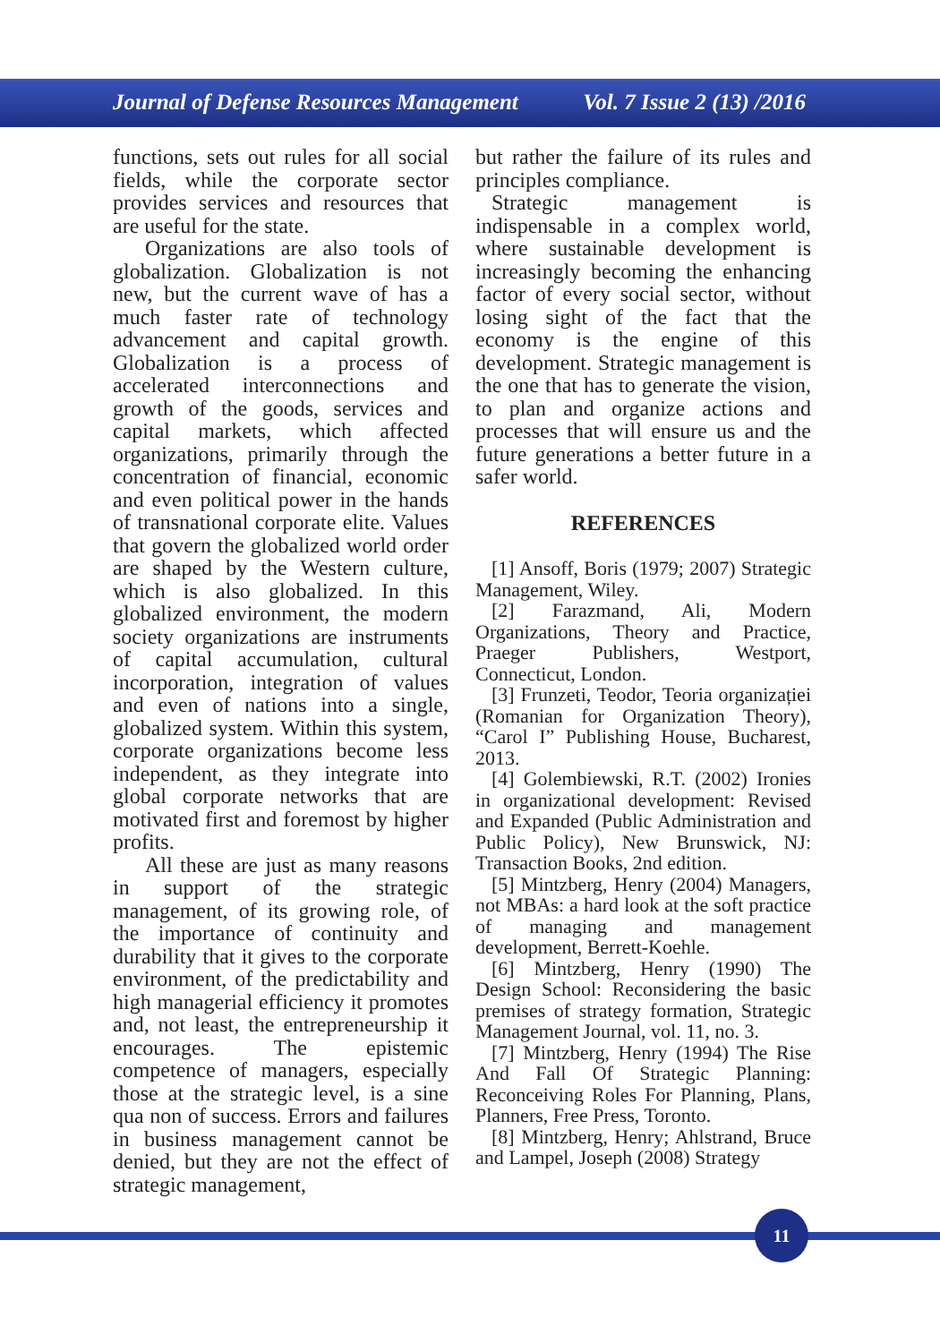Journal of Defense Resources Management Vol. 7 Issue 2 (13) /2016
functions, sets out rules for all social fields, while the corporate sector provides services and resources that are useful for the state.
Organizations are also tools of globalization. Globalization is not new, but the current wave of has a much faster rate of technology advancement and capital growth. Globalization is a process of accelerated interconnections and growth of the goods, services and capital markets, which affected organizations, primarily through the concentration of financial, economic and even political power in the hands of transnational corporate elite. Values that govern the globalized world order are shaped by the Western culture, which is also globalized. In this globalized environment, the modern society organizations are instruments of capital accumulation, cultural incorporation, integration of values and even of nations into a single, globalized system. Within this system, corporate organizations become less independent, as they integrate into global corporate networks that are motivated first and foremost by higher profits.
All these are just as many reasons in support of the strategic management, of its growing role, of the importance of continuity and durability that it gives to the corporate environment, of the predictability and high managerial efficiency it promotes and, not least, the entrepreneurship it encourages. The epistemic competence of managers, especially those at the strategic level, is a sine qua non of success. Errors and failures in business management cannot be denied, but they are not the effect of strategic management,
but rather the failure of its rules and principles compliance.
Strategic management is indispensable in a complex world, where sustainable development is increasingly becoming the enhancing factor of every social sector, without losing sight of the fact that the economy is the engine of this development. Strategic management is the one that has to generate the vision, to plan and organize actions and processes that will ensure us and the future generations a better future in a safer world.
REFERENCES
[1] Ansoff, Boris (1979; 2007) Strategic Management, Wiley.
[2] Farazmand, Ali, Modern Organizations, Theory and Practice, Praeger Publishers, Westport, Connecticut, London.
[3] Frunzeti, Teodor, Teoria organizației (Romanian for Organization Theory), “Carol I” Publishing House, Bucharest, 2013.
[4] Golembiewski, R.T. (2002) Ironies in organizational development: Revised and Expanded (Public Administration and Public Policy), New Brunswick, NJ: Transaction Books, 2nd edition.
[5] Mintzberg, Henry (2004) Managers, not MBAs: a hard look at the soft practice of managing and management development, Berrett-Koehle.
[6] Mintzberg, Henry (1990) The Design School: Reconsidering the basic premises of strategy formation, Strategic Management Journal, vol. 11, no. 3.
[7] Mintzberg, Henry (1994) The Rise And Fall Of Strategic Planning: Reconceiving Roles For Planning, Plans, Planners, Free Press, Toronto.
[8] Mintzberg, Henry; Ahlstrand, Bruce and Lampel, Joseph (2008) Strategy
11